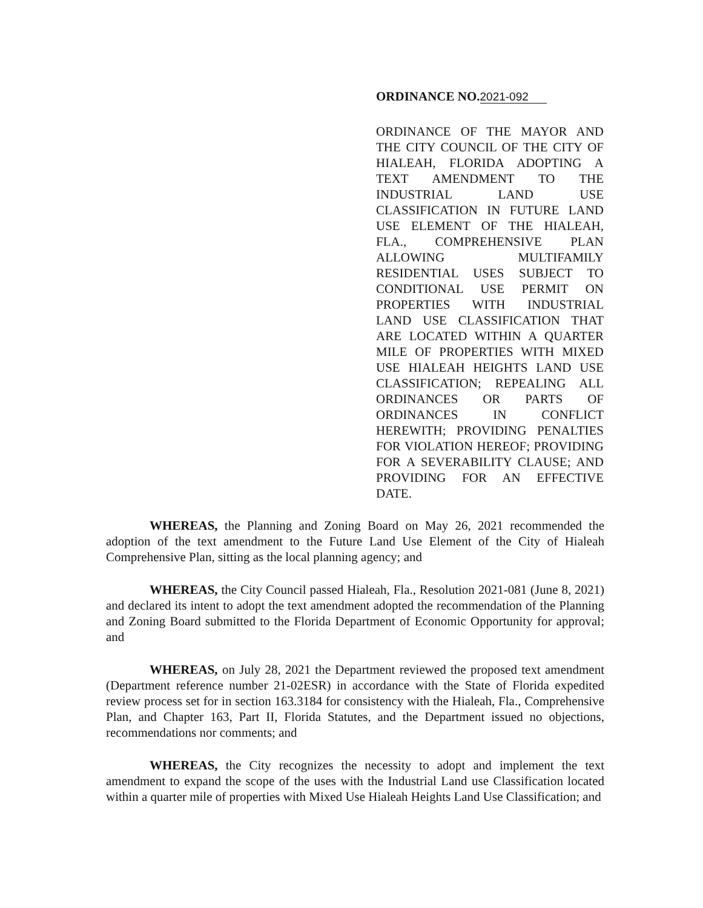ORDINANCE NO.2021-092
ORDINANCE OF THE MAYOR AND
THE CITY COUNCIL OF THE CITY OF
HIALEAH, FLORIDA ADOPTING A
TEXT AMENDMENT TO THE
INDUSTRIAL LAND USE
CLASSIFICATION IN FUTURE LAND
USE ELEMENT OF THE HIALEAH,
FLA., COMPREHENSIVE PLAN
ALLOWING MULTIFAMILY
RESIDENTIAL USES SUBJECT TO
CONDITIONAL USE PERMIT ON
PROPERTIES WITH INDUSTRIAL
LAND USE CLASSIFICATION THAT
ARE LOCATED WITHIN A QUARTER
MILE OF PROPERTIES WITH MIXED
USE HIALEAH HEIGHTS LAND USE
CLASSIFICATION; REPEALING ALL
ORDINANCES OR PARTS OF
ORDINANCES IN CONFLICT
HEREWITH; PROVIDING PENALTIES
FOR VIOLATION HEREOF; PROVIDING
FOR A SEVERABILITY CLAUSE; AND
PROVIDING FOR AN EFFECTIVE
DATE.
WHEREAS, the Planning and Zoning Board on May 26, 2021 recommended the adoption of the text amendment to the Future Land Use Element of the City of Hialeah Comprehensive Plan, sitting as the local planning agency; and
WHEREAS, the City Council passed Hialeah, Fla., Resolution 2021-081 (June 8, 2021) and declared its intent to adopt the text amendment adopted the recommendation of the Planning and Zoning Board submitted to the Florida Department of Economic Opportunity for approval; and
WHEREAS, on July 28, 2021 the Department reviewed the proposed text amendment (Department reference number 21-02ESR) in accordance with the State of Florida expedited review process set for in section 163.3184 for consistency with the Hialeah, Fla., Comprehensive Plan, and Chapter 163, Part II, Florida Statutes, and the Department issued no objections, recommendations nor comments; and
WHEREAS, the City recognizes the necessity to adopt and implement the text amendment to expand the scope of the uses with the Industrial Land use Classification located within a quarter mile of properties with Mixed Use Hialeah Heights Land Use Classification; and